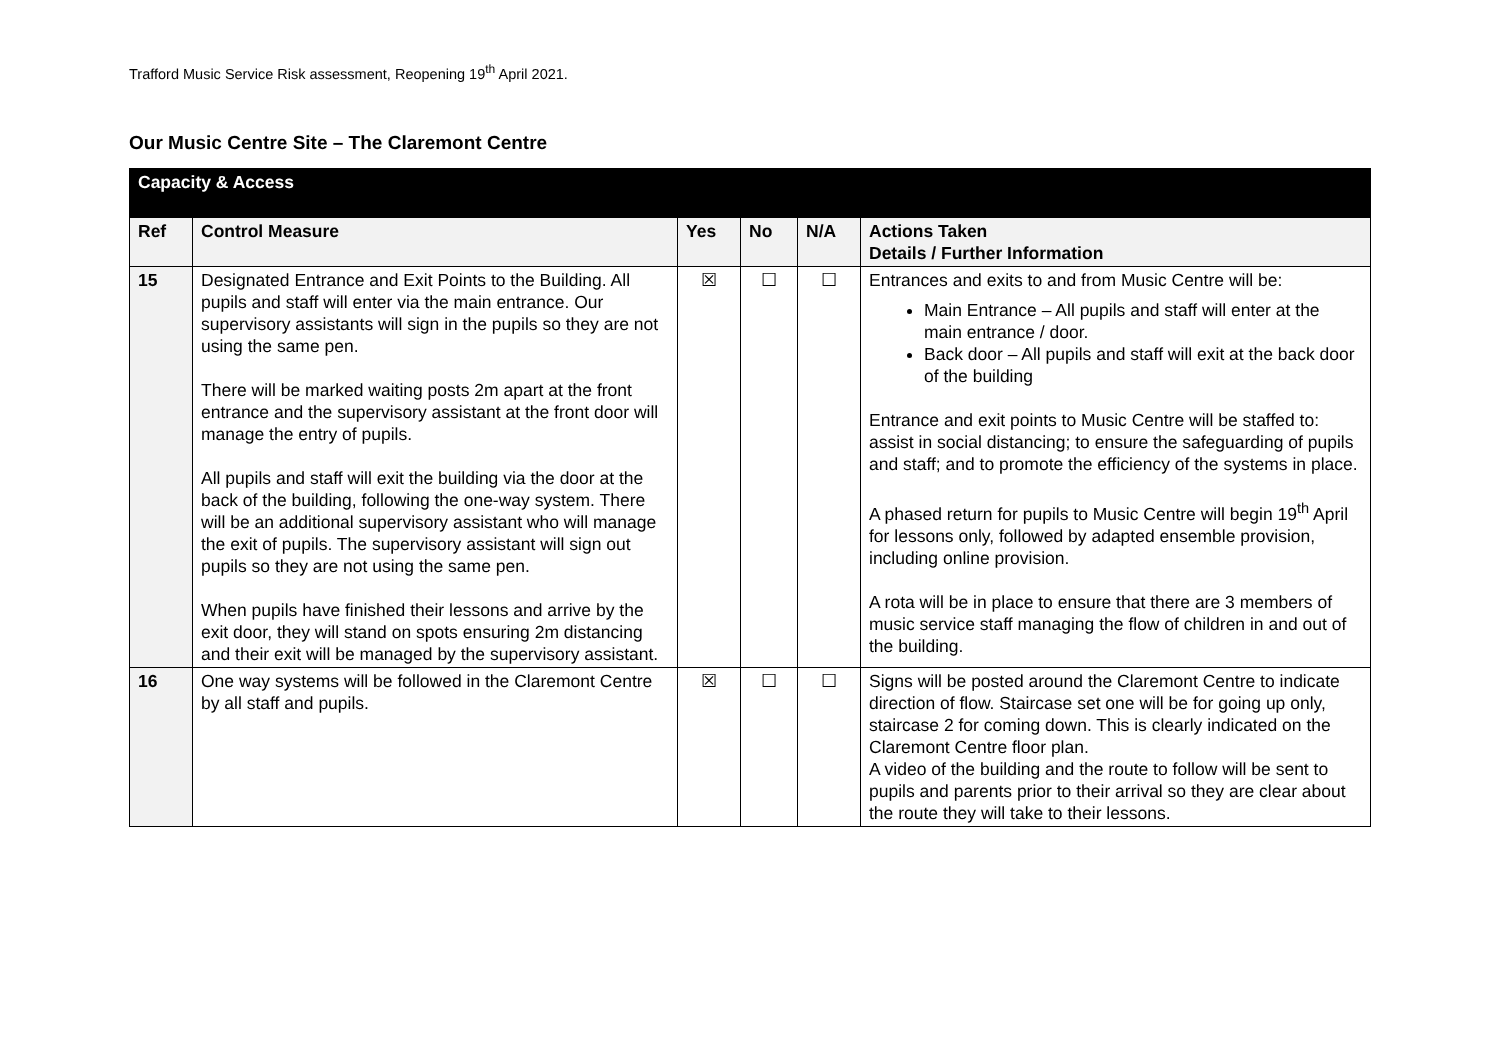Trafford Music Service Risk assessment, Reopening 19<sup>th</sup> April 2021.
Our Music Centre Site – The Claremont Centre
| Capacity & Access | | | | | |
| Ref | Control Measure | Yes | No | N/A | Actions Taken Details / Further Information |
| 15 | Designated Entrance and Exit Points to the Building. All pupils and staff will enter via the main entrance. Our supervisory assistants will sign in the pupils so they are not using the same pen. There will be marked waiting posts 2m apart at the front entrance and the supervisory assistant at the front door will manage the entry of pupils. All pupils and staff will exit the building via the door at the back of the building, following the one-way system. There will be an additional supervisory assistant who will manage the exit of pupils. The supervisory assistant will sign out pupils so they are not using the same pen. When pupils have finished their lessons and arrive by the exit door, they will stand on spots ensuring 2m distancing and their exit will be managed by the supervisory assistant. | ☒ | ☐ | ☐ | Entrances and exits to and from Music Centre will be: Main Entrance – All pupils and staff will enter at the main entrance / door. Back door – All pupils and staff will exit at the back door of the building Entrance and exit points to Music Centre will be staffed to: assist in social distancing; to ensure the safeguarding of pupils and staff; and to promote the efficiency of the systems in place. A phased return for pupils to Music Centre will begin 19<sup>th</sup> April for lessons only, followed by adapted ensemble provision, including online provision. A rota will be in place to ensure that there are 3 members of music service staff managing the flow of children in and out of the building. |
| 16 | One way systems will be followed in the Claremont Centre by all staff and pupils. | ☒ | ☐ | ☐ | Signs will be posted around the Claremont Centre to indicate direction of flow. Staircase set one will be for going up only, staircase 2 for coming down. This is clearly indicated on the Claremont Centre floor plan. A video of the building and the route to follow will be sent to pupils and parents prior to their arrival so they are clear about the route they will take to their lessons. |